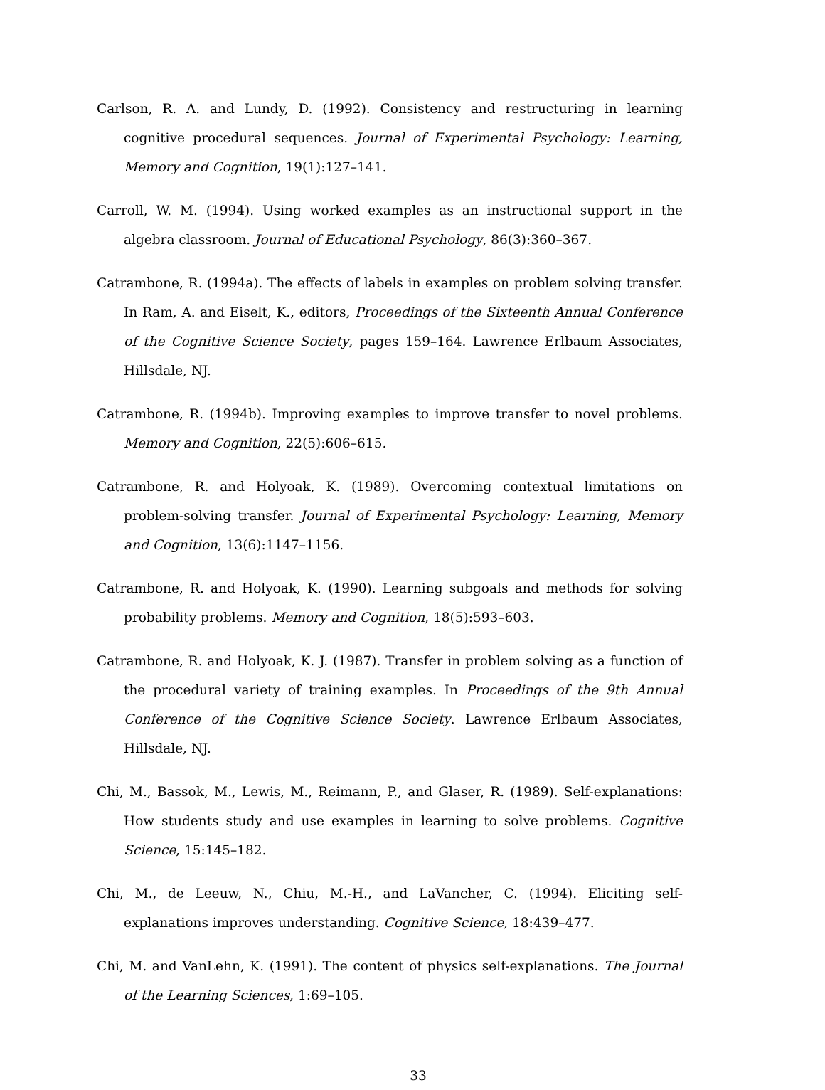Carlson, R. A. and Lundy, D. (1992). Consistency and restructuring in learning cognitive procedural sequences. Journal of Experimental Psychology: Learning, Memory and Cognition, 19(1):127–141.
Carroll, W. M. (1994). Using worked examples as an instructional support in the algebra classroom. Journal of Educational Psychology, 86(3):360–367.
Catrambone, R. (1994a). The effects of labels in examples on problem solving transfer. In Ram, A. and Eiselt, K., editors, Proceedings of the Sixteenth Annual Conference of the Cognitive Science Society, pages 159–164. Lawrence Erlbaum Associates, Hillsdale, NJ.
Catrambone, R. (1994b). Improving examples to improve transfer to novel problems. Memory and Cognition, 22(5):606–615.
Catrambone, R. and Holyoak, K. (1989). Overcoming contextual limitations on problem-solving transfer. Journal of Experimental Psychology: Learning, Memory and Cognition, 13(6):1147–1156.
Catrambone, R. and Holyoak, K. (1990). Learning subgoals and methods for solving probability problems. Memory and Cognition, 18(5):593–603.
Catrambone, R. and Holyoak, K. J. (1987). Transfer in problem solving as a function of the procedural variety of training examples. In Proceedings of the 9th Annual Conference of the Cognitive Science Society. Lawrence Erlbaum Associates, Hillsdale, NJ.
Chi, M., Bassok, M., Lewis, M., Reimann, P., and Glaser, R. (1989). Self-explanations: How students study and use examples in learning to solve problems. Cognitive Science, 15:145–182.
Chi, M., de Leeuw, N., Chiu, M.-H., and LaVancher, C. (1994). Eliciting self-explanations improves understanding. Cognitive Science, 18:439–477.
Chi, M. and VanLehn, K. (1991). The content of physics self-explanations. The Journal of the Learning Sciences, 1:69–105.
33